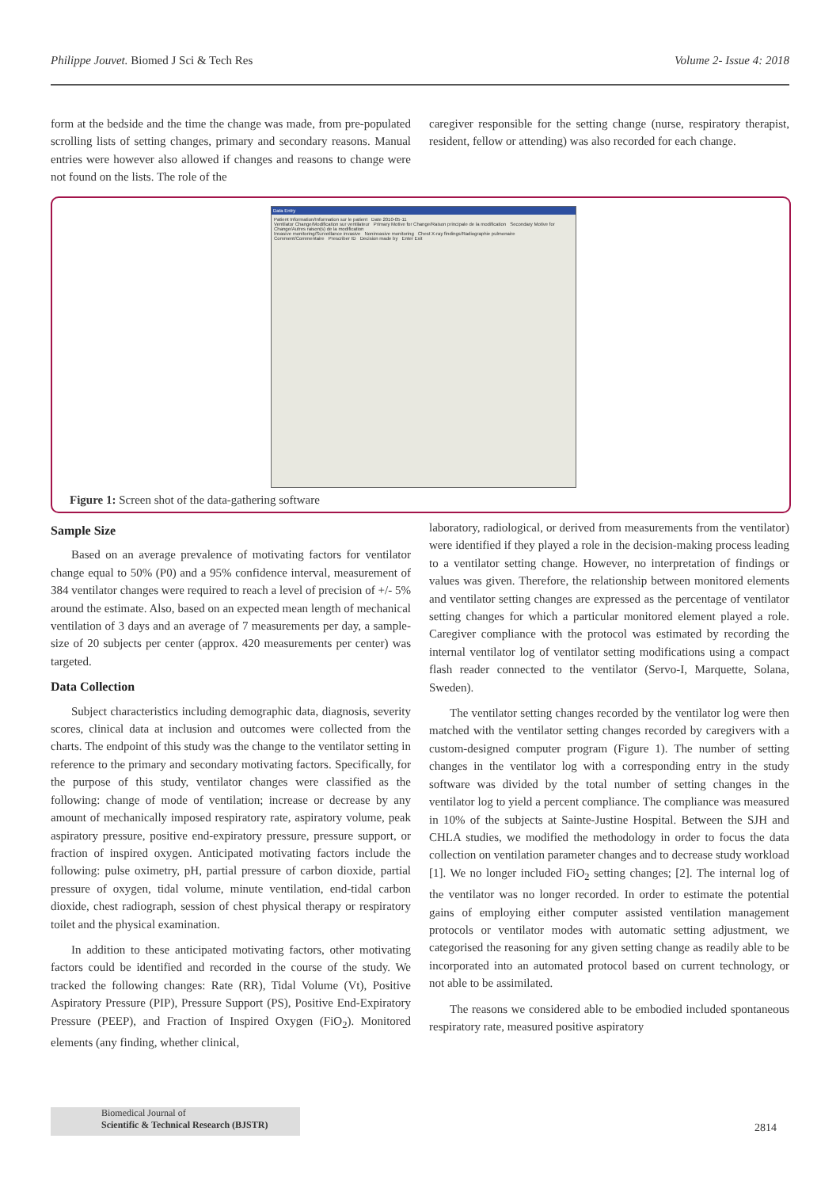Philippe Jouvet. Biomed J Sci & Tech Res Volume 2- Issue 4: 2018
form at the bedside and the time the change was made, from pre-populated scrolling lists of setting changes, primary and secondary reasons. Manual entries were however also allowed if changes and reasons to change were not found on the lists. The role of the
caregiver responsible for the setting change (nurse, respiratory therapist, resident, fellow or attending) was also recorded for each change.
Data Entry
Patient Information/Information sur le patient Date 2010-05-11
Ventilator Change/Modification sur ventilateur Primary Motive for Change/Raison principale de la modification Secondary Motive for Change/Autres raison(s) de la modification
Invasive monitoring/Surveillance invasive Noninvasive monitoring Chest X-ray findings/Radiographie pulmonaire
Comment/Commentaire Prescriber ID Decision made by Enter Exit
Figure 1: Screen shot of the data-gathering software
Sample Size
Based on an average prevalence of motivating factors for ventilator change equal to 50% (P0) and a 95% confidence interval, measurement of 384 ventilator changes were required to reach a level of precision of +/- 5% around the estimate. Also, based on an expected mean length of mechanical ventilation of 3 days and an average of 7 measurements per day, a sample-size of 20 subjects per center (approx. 420 measurements per center) was targeted.
Data Collection
Subject characteristics including demographic data, diagnosis, severity scores, clinical data at inclusion and outcomes were collected from the charts. The endpoint of this study was the change to the ventilator setting in reference to the primary and secondary motivating factors. Specifically, for the purpose of this study, ventilator changes were classified as the following: change of mode of ventilation; increase or decrease by any amount of mechanically imposed respiratory rate, aspiratory volume, peak aspiratory pressure, positive end-expiratory pressure, pressure support, or fraction of inspired oxygen. Anticipated motivating factors include the following: pulse oximetry, pH, partial pressure of carbon dioxide, partial pressure of oxygen, tidal volume, minute ventilation, end-tidal carbon dioxide, chest radiograph, session of chest physical therapy or respiratory toilet and the physical examination.
In addition to these anticipated motivating factors, other motivating factors could be identified and recorded in the course of the study. We tracked the following changes: Rate (RR), Tidal Volume (Vt), Positive Aspiratory Pressure (PIP), Pressure Support (PS), Positive End-Expiratory Pressure (PEEP), and Fraction of Inspired Oxygen (FiO<sub>2</sub>). Monitored elements (any finding, whether clinical,
laboratory, radiological, or derived from measurements from the ventilator) were identified if they played a role in the decision-making process leading to a ventilator setting change. However, no interpretation of findings or values was given. Therefore, the relationship between monitored elements and ventilator setting changes are expressed as the percentage of ventilator setting changes for which a particular monitored element played a role. Caregiver compliance with the protocol was estimated by recording the internal ventilator log of ventilator setting modifications using a compact flash reader connected to the ventilator (Servo-I, Marquette, Solana, Sweden).
The ventilator setting changes recorded by the ventilator log were then matched with the ventilator setting changes recorded by caregivers with a custom-designed computer program (Figure 1). The number of setting changes in the ventilator log with a corresponding entry in the study software was divided by the total number of setting changes in the ventilator log to yield a percent compliance. The compliance was measured in 10% of the subjects at Sainte-Justine Hospital. Between the SJH and CHLA studies, we modified the methodology in order to focus the data collection on ventilation parameter changes and to decrease study workload [1]. We no longer included FiO<sub>2</sub> setting changes; [2]. The internal log of the ventilator was no longer recorded. In order to estimate the potential gains of employing either computer assisted ventilation management protocols or ventilator modes with automatic setting adjustment, we categorised the reasoning for any given setting change as readily able to be incorporated into an automated protocol based on current technology, or not able to be assimilated.
The reasons we considered able to be embodied included spontaneous respiratory rate, measured positive aspiratory
Biomedical Journal of
Scientific & Technical Research (BJSTR)
2814